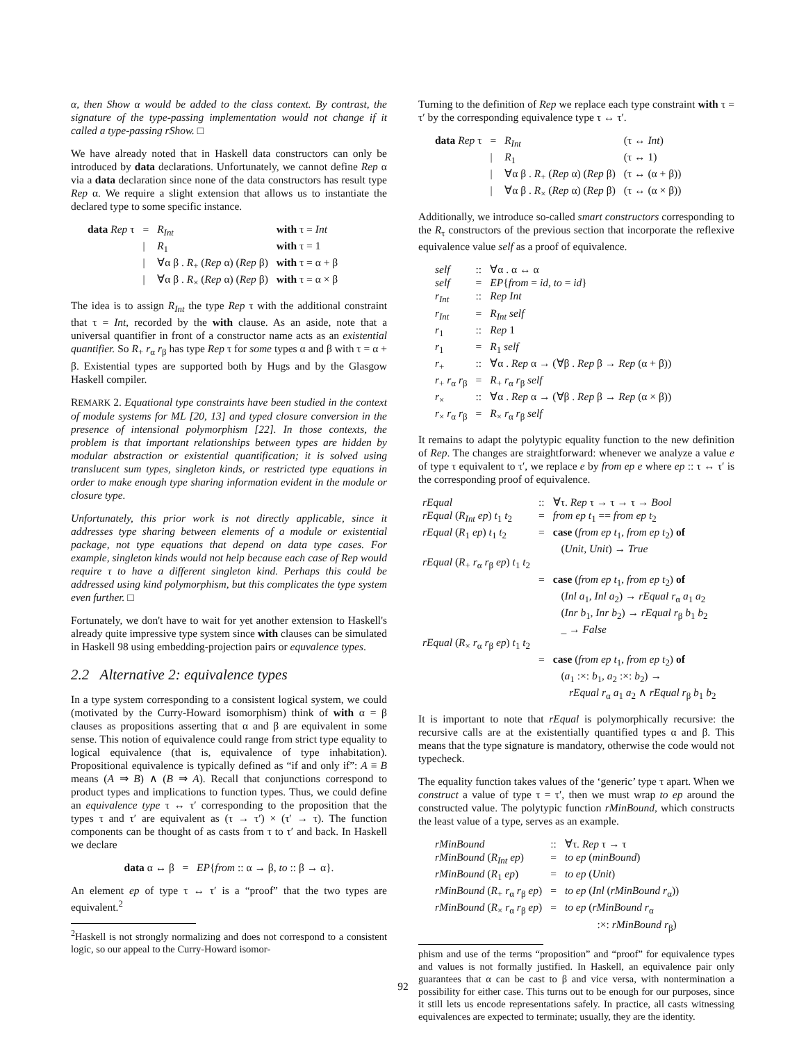α, then Show α would be added to the class context. By contrast, the signature of the type-passing implementation would not change if it called a type-passing rShow. □
We have already noted that in Haskell data constructors can only be introduced by data declarations. Unfortunately, we cannot define Rep α via a data declaration since none of the data constructors has result type Rep α. We require a slight extension that allows us to instantiate the declared type to some specific instance.
| data Rep τ | = | R<sub>Int</sub> | with τ = Int |
| | / | R<sub>1</sub> | with τ = 1 |
| | / | ∀α β . R<sub>+</sub> ( Rep α) ( Rep β) | with τ = α + β |
| | / | ∀α β . R<sub>×</sub> ( Rep α) ( Rep β) | with τ = α × β |
The idea is to assign R<sub>Int</sub> the type Rep τ with the additional constraint that τ = Int, recorded by the with clause. As an aside, note that a universal quantifier in front of a constructor name acts as an existential quantifier. So R<sub>+</sub> r<sub>α</sub> r<sub>β</sub> has type Rep τ for some types α and β with τ = α + β. Existential types are supported both by Hugs and by the Glasgow Haskell compiler.
REMARK 2. Equational type constraints have been studied in the context of module systems for ML [20, 13] and typed closure conversion in the presence of intensional polymorphism [22]. In those contexts, the problem is that important relationships between types are hidden by modular abstraction or existential quantification; it is solved using translucent sum types, singleton kinds, or restricted type equations in order to make enough type sharing information evident in the module or closure type.
Unfortunately, this prior work is not directly applicable, since it addresses type sharing between elements of a module or existential package, not type equations that depend on data type cases. For example, singleton kinds would not help because each case of Rep would require τ to have a different singleton kind. Perhaps this could be addressed using kind polymorphism, but this complicates the type system even further. □
Fortunately, we don't have to wait for yet another extension to Haskell's already quite impressive type system since with clauses can be simulated in Haskell 98 using embedding-projection pairs or equvalence types.
2.2 Alternative 2: equivalence types
In a type system corresponding to a consistent logical system, we could (motivated by the Curry-Howard isomorphism) think of with α = β clauses as propositions asserting that α and β are equivalent in some sense. This notion of equivalence could range from strict type equality to logical equivalence (that is, equivalence of type inhabitation). Propositional equivalence is typically defined as “if and only if”: A ≡ B means (A ⇒ B) ∧ (B ⇒ A). Recall that conjunctions correspond to product types and implications to function types. Thus, we could define an equivalence type τ ↔ τ′ corresponding to the proposition that the types τ and τ′ are equivalent as (τ → τ′) × (τ′ → τ). The function components can be thought of as casts from τ to τ′ and back. In Haskell we declare
data α ↔ β = EP{from :: α → β, to :: β → α}.
An element ep of type τ ↔ τ′ is a “proof” that the two types are equivalent.<sup>2</sup>
<sup>2</sup> Haskell is not strongly normalizing and does not correspond to a consistent logic, so our appeal to the Curry-Howard isomor-
Turning to the definition of Rep we replace each type constraint with τ = τ′ by the corresponding equivalence type τ ↔ τ′.
| data Rep τ | = | R<sub>Int</sub> | (τ ↔ Int ) |
| | / | R<sub>1</sub> | (τ ↔ 1) |
| | / | ∀α β . R<sub>+</sub> ( Rep α) ( Rep β) | (τ ↔ (α + β)) |
| | / | ∀α β . R<sub>×</sub> ( Rep α) ( Rep β) | (τ ↔ (α × β)) |
Additionally, we introduce so-called smart constructors corresponding to the R<sub>τ</sub> constructors of the previous section that incorporate the reflexive equivalence value self as a proof of equivalence.
| self | :: | ∀α . α ↔ α |
| self | = | EP { from = id , to = id } |
| r<sub>Int</sub> | :: | Rep Int |
| r<sub>Int</sub> | = | R<sub>Int</sub> self |
| r<sub>1</sub> | :: | Rep 1 |
| r<sub>1</sub> | = | R<sub>1</sub> self |
| r<sub>+</sub> | :: | ∀α . Rep α → (∀β . Rep β → Rep (α + β)) |
| r<sub>+</sub> r<sub>α</sub> r<sub>β</sub> | = | R<sub>+</sub> r<sub>α</sub> r<sub>β</sub> self |
| r<sub>×</sub> | :: | ∀α . Rep α → (∀β . Rep β → Rep (α × β)) |
| r<sub>×</sub> r<sub>α</sub> r<sub>β</sub> | = | R<sub>×</sub> r<sub>α</sub> r<sub>β</sub> self |
It remains to adapt the polytypic equality function to the new definition of Rep. The changes are straightforward: whenever we analyze a value e of type τ equivalent to τ′, we replace e by from ep e where ep :: τ ↔ τ′ is the corresponding proof of equivalence.
| rEqual | :: | ∀τ. Rep τ → τ → τ → Bool |
| rEqual ( R<sub>Int</sub> ep ) t<sub>1</sub> t<sub>2</sub> | = | from ep t<sub>1</sub> == from ep t<sub>2</sub> |
| rEqual ( R<sub>1</sub> ep ) t<sub>1</sub> t<sub>2</sub> | = | case ( from ep t<sub>1</sub>, from ep t<sub>2</sub>) of ( Unit , Unit ) → True |
| rEqual ( R<sub>+</sub> r<sub>α</sub> r<sub>β</sub> ep ) t<sub>1</sub> t<sub>2</sub> | | |
| | = | case ( from ep t<sub>1</sub>, from ep t<sub>2</sub>) of ( Inl a<sub>1</sub>, Inl a<sub>2</sub>) → rEqual r<sub>α</sub> a<sub>1</sub> a<sub>2</sub> ( Inr b<sub>1</sub>, Inr b<sub>2</sub>) → rEqual r<sub>β</sub> b<sub>1</sub> b<sub>2</sub> _ → False |
| rEqual ( R<sub>×</sub> r<sub>α</sub> r<sub>β</sub> ep ) t<sub>1</sub> t<sub>2</sub> | | |
| | = | case ( from ep t<sub>1</sub>, from ep t<sub>2</sub>) of ( a<sub>1</sub> :×: b<sub>1</sub>, a<sub>2</sub> :×: b<sub>2</sub>) → rEqual r<sub>α</sub> a<sub>1</sub> a<sub>2</sub> ∧ rEqual r<sub>β</sub> b<sub>1</sub> b<sub>2</sub> |
It is important to note that rEqual is polymorphically recursive: the recursive calls are at the existentially quantified types α and β. This means that the type signature is mandatory, otherwise the code would not typecheck.
The equality function takes values of the ‘generic’ type τ apart. When we construct a value of type τ = τ′, then we must wrap to ep around the constructed value. The polytypic function rMinBound, which constructs the least value of a type, serves as an example.
| rMinBound | :: | ∀τ. Rep τ → τ |
| rMinBound ( R<sub>Int</sub> ep ) | = | to ep ( minBound ) |
| rMinBound ( R<sub>1</sub> ep ) | = | to ep ( Unit ) |
| rMinBound ( R<sub>+</sub> r<sub>α</sub> r<sub>β</sub> ep ) | = | to ep ( Inl ( rMinBound r<sub>α</sub>)) |
| rMinBound ( R<sub>×</sub> r<sub>α</sub> r<sub>β</sub> ep ) | = | to ep ( rMinBound r<sub>α</sub> :×: rMinBound r<sub>β</sub>) |
phism and use of the terms “proposition” and “proof” for equivalence types and values is not formally justified. In Haskell, an equivalence pair only guarantees that α can be cast to β and vice versa, with nontermination a possibility for either case. This turns out to be enough for our purposes, since it still lets us encode representations safely. In practice, all casts witnessing equivalences are expected to terminate; usually, they are the identity.
92